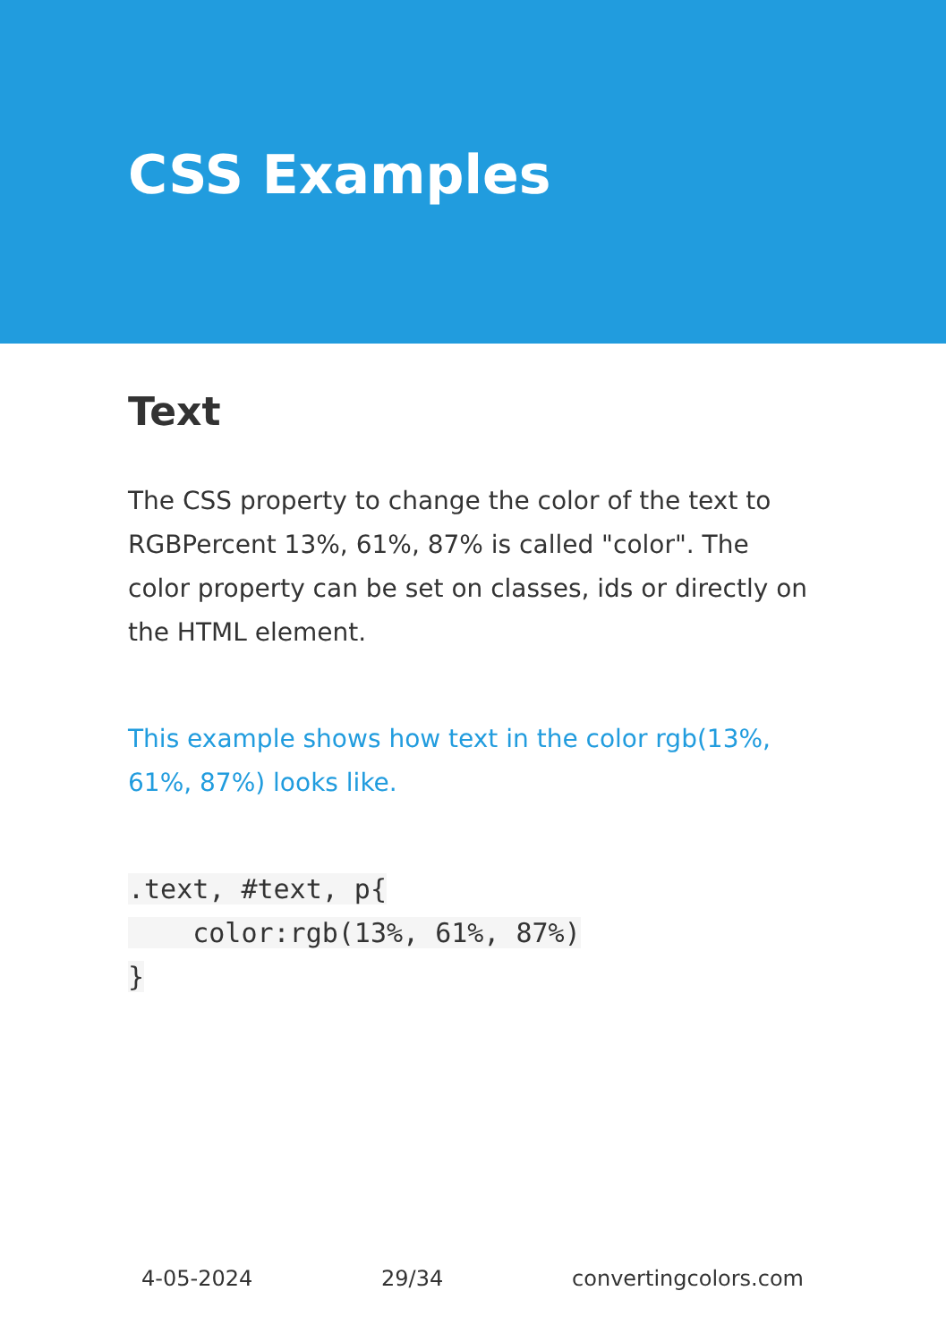CSS Examples
Text
The CSS property to change the color of the text to RGBPercent 13%, 61%, 87% is called "color". The color property can be set on classes, ids or directly on the HTML element.
This example shows how text in the color rgb(13%, 61%, 87%) looks like.
.text, #text, p{
    color:rgb(13%, 61%, 87%)
}
4-05-2024 29/34 convertingcolors.com